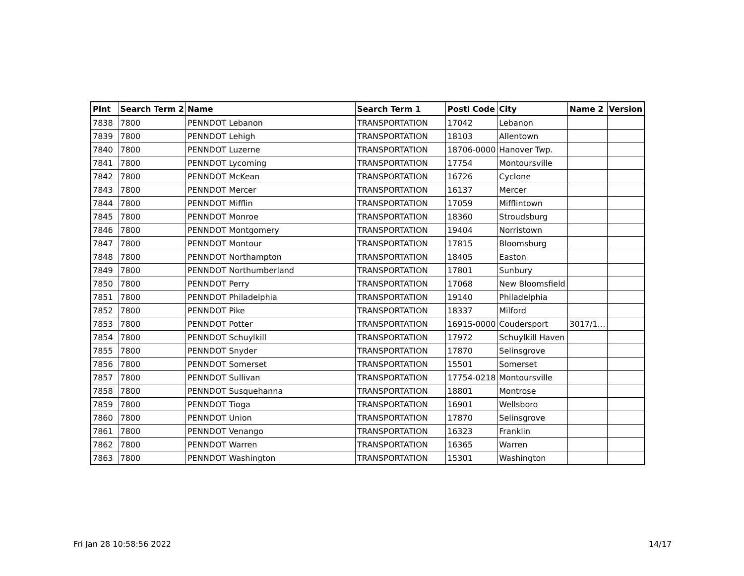| Plnt | Search Term 2 | Name | Search Term 1 | Postl Code | City | Name 2 | Version |
| --- | --- | --- | --- | --- | --- | --- | --- |
| 7838 | 7800 | PENNDOT Lebanon | TRANSPORTATION | 17042 | Lebanon | | |
| 7839 | 7800 | PENNDOT Lehigh | TRANSPORTATION | 18103 | Allentown | | |
| 7840 | 7800 | PENNDOT Luzerne | TRANSPORTATION | 18706-0000 | Hanover Twp. | | |
| 7841 | 7800 | PENNDOT Lycoming | TRANSPORTATION | 17754 | Montoursville | | |
| 7842 | 7800 | PENNDOT McKean | TRANSPORTATION | 16726 | Cyclone | | |
| 7843 | 7800 | PENNDOT Mercer | TRANSPORTATION | 16137 | Mercer | | |
| 7844 | 7800 | PENNDOT Mifflin | TRANSPORTATION | 17059 | Mifflintown | | |
| 7845 | 7800 | PENNDOT Monroe | TRANSPORTATION | 18360 | Stroudsburg | | |
| 7846 | 7800 | PENNDOT Montgomery | TRANSPORTATION | 19404 | Norristown | | |
| 7847 | 7800 | PENNDOT Montour | TRANSPORTATION | 17815 | Bloomsburg | | |
| 7848 | 7800 | PENNDOT Northampton | TRANSPORTATION | 18405 | Easton | | |
| 7849 | 7800 | PENNDOT Northumberland | TRANSPORTATION | 17801 | Sunbury | | |
| 7850 | 7800 | PENNDOT Perry | TRANSPORTATION | 17068 | New Bloomsfield | | |
| 7851 | 7800 | PENNDOT Philadelphia | TRANSPORTATION | 19140 | Philadelphia | | |
| 7852 | 7800 | PENNDOT Pike | TRANSPORTATION | 18337 | Milford | | |
| 7853 | 7800 | PENNDOT Potter | TRANSPORTATION | 16915-0000 | Coudersport | 3017/1… | |
| 7854 | 7800 | PENNDOT Schuylkill | TRANSPORTATION | 17972 | Schuylkill Haven | | |
| 7855 | 7800 | PENNDOT Snyder | TRANSPORTATION | 17870 | Selinsgrove | | |
| 7856 | 7800 | PENNDOT Somerset | TRANSPORTATION | 15501 | Somerset | | |
| 7857 | 7800 | PENNDOT Sullivan | TRANSPORTATION | 17754-0218 | Montoursville | | |
| 7858 | 7800 | PENNDOT Susquehanna | TRANSPORTATION | 18801 | Montrose | | |
| 7859 | 7800 | PENNDOT Tioga | TRANSPORTATION | 16901 | Wellsboro | | |
| 7860 | 7800 | PENNDOT Union | TRANSPORTATION | 17870 | Selinsgrove | | |
| 7861 | 7800 | PENNDOT Venango | TRANSPORTATION | 16323 | Franklin | | |
| 7862 | 7800 | PENNDOT Warren | TRANSPORTATION | 16365 | Warren | | |
| 7863 | 7800 | PENNDOT Washington | TRANSPORTATION | 15301 | Washington | | |
Fri Jan 28 10:58:56 2022 14/17